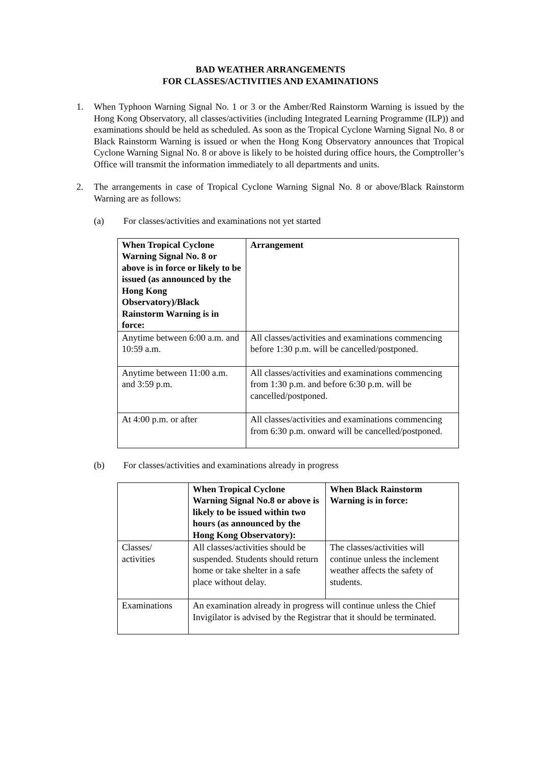BAD WEATHER ARRANGEMENTS
FOR CLASSES/ACTIVITIES AND EXAMINATIONS
1. When Typhoon Warning Signal No. 1 or 3 or the Amber/Red Rainstorm Warning is issued by the Hong Kong Observatory, all classes/activities (including Integrated Learning Programme (ILP)) and examinations should be held as scheduled. As soon as the Tropical Cyclone Warning Signal No. 8 or Black Rainstorm Warning is issued or when the Hong Kong Observatory announces that Tropical Cyclone Warning Signal No. 8 or above is likely to be hoisted during office hours, the Comptroller’s Office will transmit the information immediately to all departments and units.
2. The arrangements in case of Tropical Cyclone Warning Signal No. 8 or above/Black Rainstorm Warning are as follows:
(a) For classes/activities and examinations not yet started
| When Tropical Cyclone Warning Signal No. 8 or above is in force or likely to be issued (as announced by the Hong Kong Observatory)/Black Rainstorm Warning is in force: | Arrangement |
| --- | --- |
| Anytime between 6:00 a.m. and 10:59 a.m. | All classes/activities and examinations commencing before 1:30 p.m. will be cancelled/postponed. |
| Anytime between 11:00 a.m. and 3:59 p.m. | All classes/activities and examinations commencing from 1:30 p.m. and before 6:30 p.m. will be cancelled/postponed. |
| At 4:00 p.m. or after | All classes/activities and examinations commencing from 6:30 p.m. onward will be cancelled/postponed. |
(b) For classes/activities and examinations already in progress
| | When Tropical Cyclone Warning Signal No.8 or above is likely to be issued within two hours (as announced by the Hong Kong Observatory): | When Black Rainstorm Warning is in force: |
| --- | --- | --- |
| Classes/ activities | All classes/activities should be suspended. Students should return home or take shelter in a safe place without delay. | The classes/activities will continue unless the inclement weather affects the safety of students. |
| Examinations | An examination already in progress will continue unless the Chief Invigilator is advised by the Registrar that it should be terminated. | |